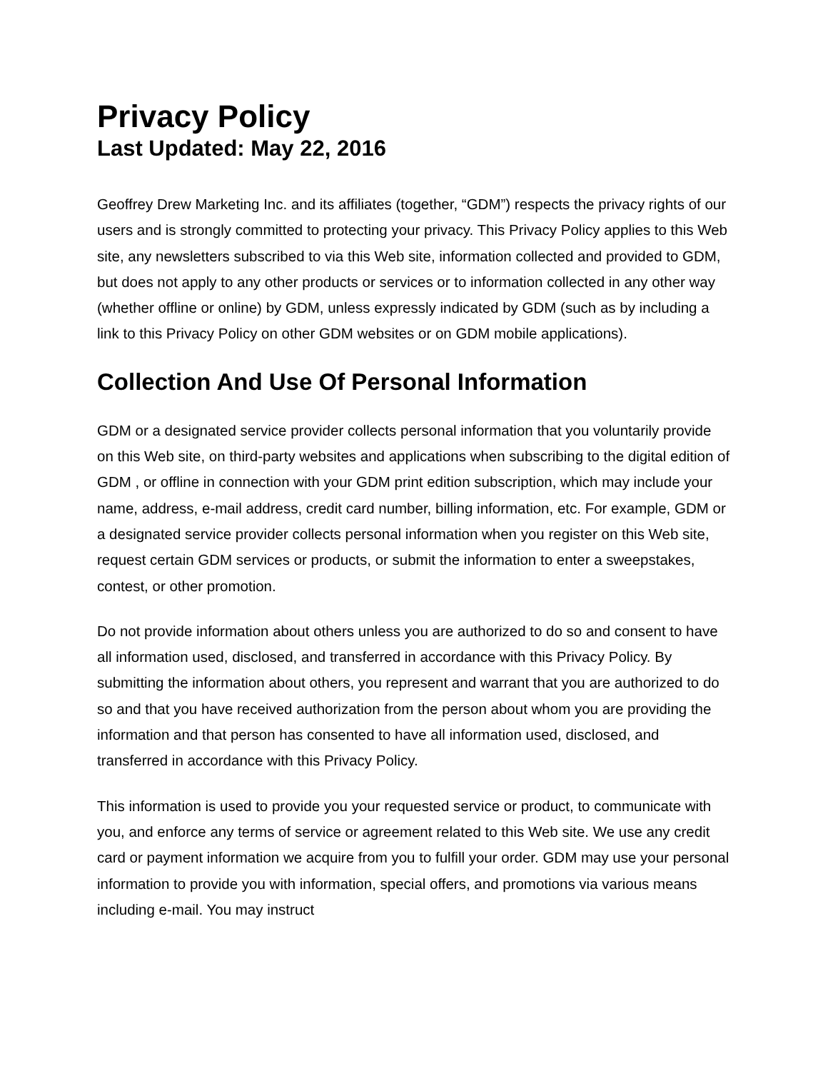Privacy Policy
Last Updated: May 22, 2016
Geoffrey Drew Marketing Inc. and its affiliates (together, “GDM”) respects the privacy rights of our users and is strongly committed to protecting your privacy. This Privacy Policy applies to this Web site, any newsletters subscribed to via this Web site, information collected and provided to GDM, but does not apply to any other products or services or to information collected in any other way (whether offline or online) by GDM, unless expressly indicated by GDM (such as by including a link to this Privacy Policy on other GDM websites or on GDM mobile applications).
Collection And Use Of Personal Information
GDM or a designated service provider collects personal information that you voluntarily provide on this Web site, on third-party websites and applications when subscribing to the digital edition of GDM , or offline in connection with your GDM print edition subscription, which may include your name, address, e-mail address, credit card number, billing information, etc. For example, GDM or a designated service provider collects personal information when you register on this Web site, request certain GDM services or products, or submit the information to enter a sweepstakes, contest, or other promotion.
Do not provide information about others unless you are authorized to do so and consent to have all information used, disclosed, and transferred in accordance with this Privacy Policy. By submitting the information about others, you represent and warrant that you are authorized to do so and that you have received authorization from the person about whom you are providing the information and that person has consented to have all information used, disclosed, and transferred in accordance with this Privacy Policy.
This information is used to provide you your requested service or product, to communicate with you, and enforce any terms of service or agreement related to this Web site. We use any credit card or payment information we acquire from you to fulfill your order. GDM may use your personal information to provide you with information, special offers, and promotions via various means including e-mail. You may instruct